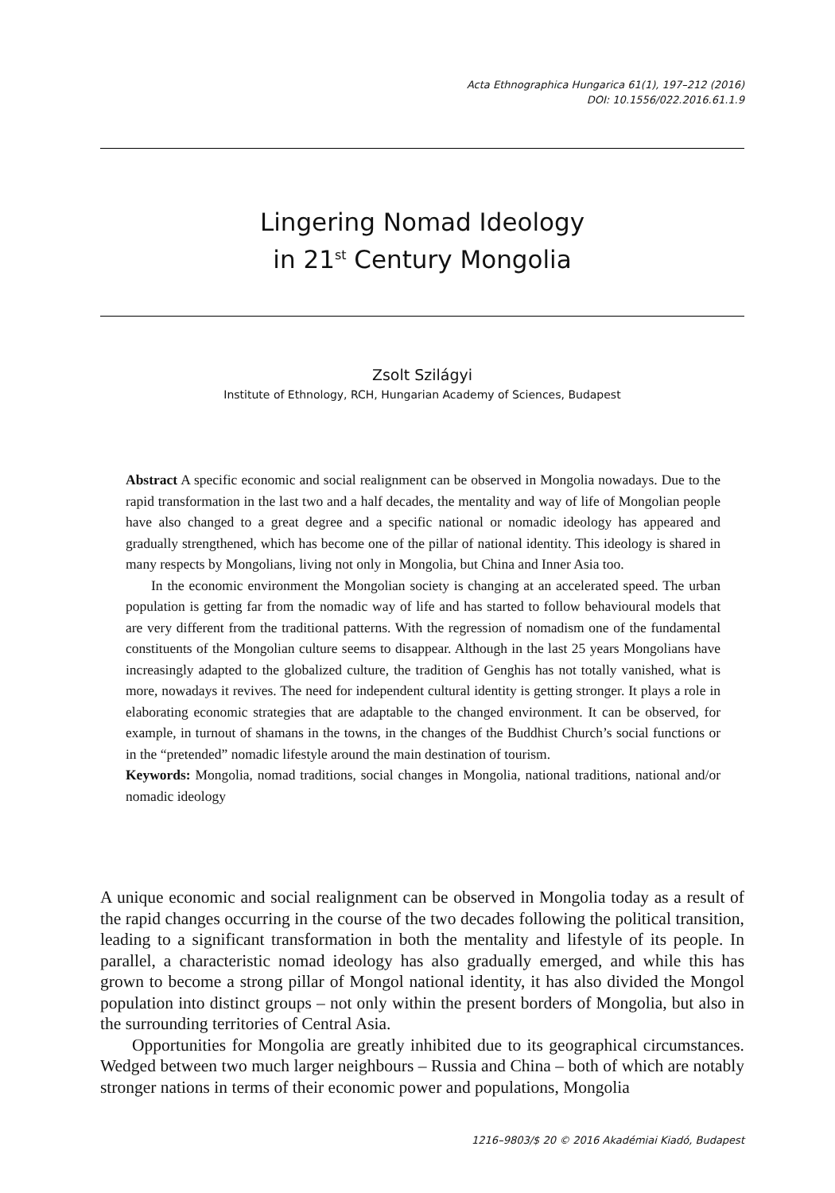Acta Ethnographica Hungarica 61(1), 197–212 (2016)
DOI: 10.1556/022.2016.61.1.9
Lingering Nomad Ideology
in 21<sup>st</sup> Century Mongolia
Zsolt Szilágyi
Institute of Ethnology, RCH, Hungarian Academy of Sciences, Budapest
Abstract A specific economic and social realignment can be observed in Mongolia nowadays. Due to the rapid transformation in the last two and a half decades, the mentality and way of life of Mongolian people have also changed to a great degree and a specific national or nomadic ideology has appeared and gradually strengthened, which has become one of the pillar of national identity. This ideology is shared in many respects by Mongolians, living not only in Mongolia, but China and Inner Asia too.
In the economic environment the Mongolian society is changing at an accelerated speed. The urban population is getting far from the nomadic way of life and has started to follow behavioural models that are very different from the traditional patterns. With the regression of nomadism one of the fundamental constituents of the Mongolian culture seems to disappear. Although in the last 25 years Mongolians have increasingly adapted to the globalized culture, the tradition of Genghis has not totally vanished, what is more, nowadays it revives. The need for independent cultural identity is getting stronger. It plays a role in elaborating economic strategies that are adaptable to the changed environment. It can be observed, for example, in turnout of shamans in the towns, in the changes of the Buddhist Church’s social functions or in the “pretended” nomadic lifestyle around the main destination of tourism.
Keywords: Mongolia, nomad traditions, social changes in Mongolia, national traditions, national and/or nomadic ideology
A unique economic and social realignment can be observed in Mongolia today as a result of the rapid changes occurring in the course of the two decades following the political transition, leading to a significant transformation in both the mentality and lifestyle of its people. In parallel, a characteristic nomad ideology has also gradually emerged, and while this has grown to become a strong pillar of Mongol national identity, it has also divided the Mongol population into distinct groups – not only within the present borders of Mongolia, but also in the surrounding territories of Central Asia.
Opportunities for Mongolia are greatly inhibited due to its geographical circumstances. Wedged between two much larger neighbours – Russia and China – both of which are notably stronger nations in terms of their economic power and populations, Mongolia
1216–9803/$ 20 © 2016 Akadémiai Kiadó, Budapest